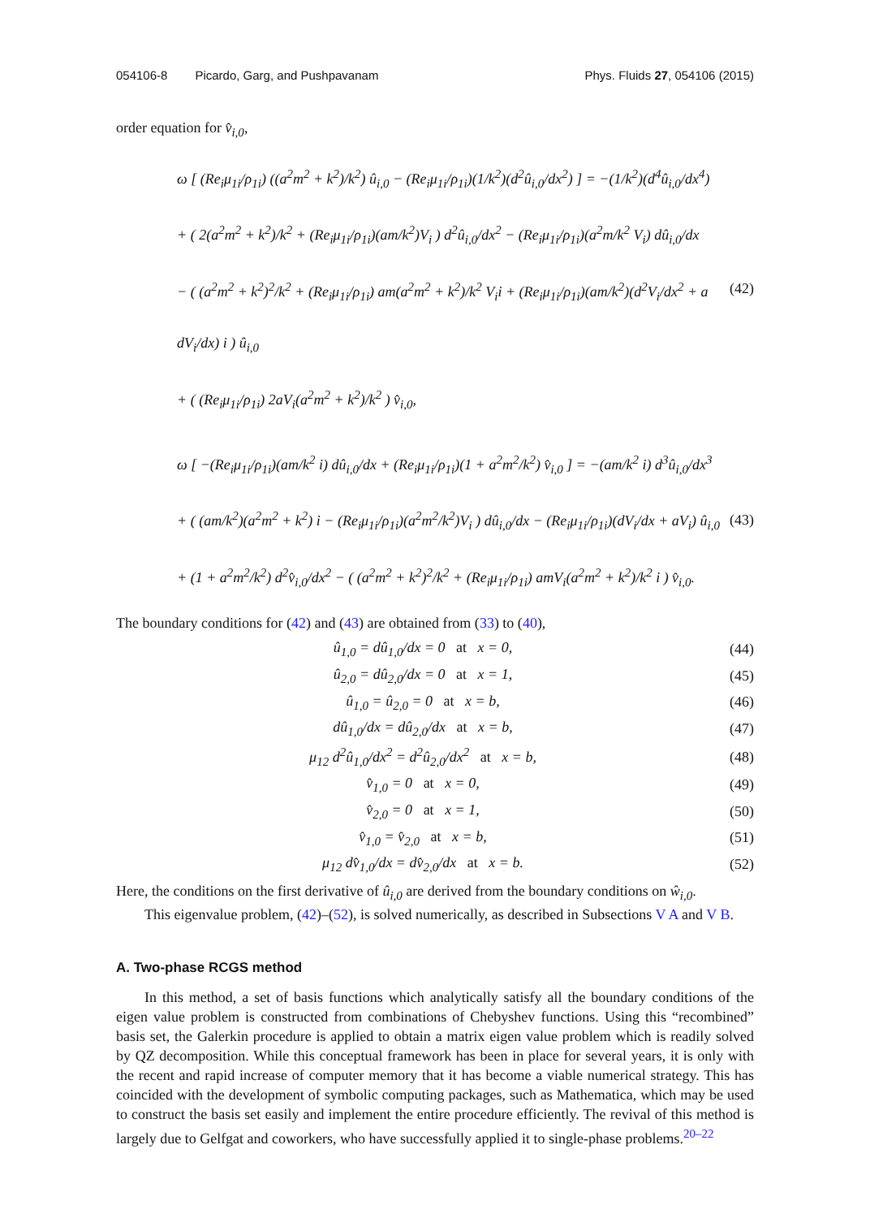054106-8 Picardo, Garg, and Pushpavanam
Phys. Fluids 27, 054106 (2015)
order equation for v̂<sub>i,0</sub>,
ω [ (Re<sub>i</sub>μ<sub>1i</sub>/ρ<sub>1i</sub>) ((a<sup>2</sup>m<sup>2</sup> + k<sup>2</sup>)/k<sup>2</sup>) û<sub>i,0</sub> − (Re<sub>i</sub>μ<sub>1i</sub>/ρ<sub>1i</sub>)(1/k<sup>2</sup>)(d<sup>2</sup>û<sub>i,0</sub>/dx<sup>2</sup>) ] = −(1/k<sup>2</sup>)(d<sup>4</sup>û<sub>i,0</sub>/dx<sup>4</sup>)
+ ( 2(a<sup>2</sup>m<sup>2</sup> + k<sup>2</sup>)/k<sup>2</sup> + (Re<sub>i</sub>μ<sub>1i</sub>/ρ<sub>1i</sub>)(am/k<sup>2</sup>)V<sub>i</sub> ) d<sup>2</sup>û<sub>i,0</sub>/dx<sup>2</sup> − (Re<sub>i</sub>μ<sub>1i</sub>/ρ<sub>1i</sub>)(a<sup>2</sup>m/k<sup>2</sup> V<sub>i</sub>) dû<sub>i,0</sub>/dx
− ( (a<sup>2</sup>m<sup>2</sup> + k<sup>2</sup>)<sup>2</sup>/k<sup>2</sup> + (Re<sub>i</sub>μ<sub>1i</sub>/ρ<sub>1i</sub>) am(a<sup>2</sup>m<sup>2</sup> + k<sup>2</sup>)/k<sup>2</sup> V<sub>i</sub>i + (Re<sub>i</sub>μ<sub>1i</sub>/ρ<sub>1i</sub>)(am/k<sup>2</sup>)(d<sup>2</sup>V<sub>i</sub>/dx<sup>2</sup> + a dV<sub>i</sub>/dx) i ) û<sub>i,0</sub>
+ ( (Re<sub>i</sub>μ<sub>1i</sub>/ρ<sub>1i</sub>) 2aV<sub>i</sub>(a<sup>2</sup>m<sup>2</sup> + k<sup>2</sup>)/k<sup>2</sup> ) v̂<sub>i,0</sub>,
(42)
ω [ −(Re<sub>i</sub>μ<sub>1i</sub>/ρ<sub>1i</sub>)(am/k<sup>2</sup> i) dû<sub>i,0</sub>/dx + (Re<sub>i</sub>μ<sub>1i</sub>/ρ<sub>1i</sub>)(1 + a<sup>2</sup>m<sup>2</sup>/k<sup>2</sup>) v̂<sub>i,0</sub> ] = −(am/k<sup>2</sup> i) d<sup>3</sup>û<sub>i,0</sub>/dx<sup>3</sup>
+ ( (am/k<sup>2</sup>)(a<sup>2</sup>m<sup>2</sup> + k<sup>2</sup>) i − (Re<sub>i</sub>μ<sub>1i</sub>/ρ<sub>1i</sub>)(a<sup>2</sup>m<sup>2</sup>/k<sup>2</sup>)V<sub>i</sub> ) dû<sub>i,0</sub>/dx − (Re<sub>i</sub>μ<sub>1i</sub>/ρ<sub>1i</sub>)(dV<sub>i</sub>/dx + aV<sub>i</sub>) û<sub>i,0</sub>
+ (1 + a<sup>2</sup>m<sup>2</sup>/k<sup>2</sup>) d<sup>2</sup>v̂<sub>i,0</sub>/dx<sup>2</sup> − ( (a<sup>2</sup>m<sup>2</sup> + k<sup>2</sup>)<sup>2</sup>/k<sup>2</sup> + (Re<sub>i</sub>μ<sub>1i</sub>/ρ<sub>1i</sub>) amV<sub>i</sub>(a<sup>2</sup>m<sup>2</sup> + k<sup>2</sup>)/k<sup>2</sup> i ) v̂<sub>i,0</sub>.
(43)
The boundary conditions for (42) and (43) are obtained from (33) to (40),
û<sub>1,0</sub> = dû<sub>1,0</sub>/dx = 0 at x = 0,
(44)
û<sub>2,0</sub> = dû<sub>2,0</sub>/dx = 0 at x = 1,
(45)
û<sub>1,0</sub> = û<sub>2,0</sub> = 0 at x = b, (46)
dû<sub>1,0</sub>/dx = dû<sub>2,0</sub>/dx at x = b,
(47)
μ<sub>12</sub> d<sup>2</sup>û<sub>1,0</sub>/dx<sup>2</sup> = d<sup>2</sup>û<sub>2,0</sub>/dx<sup>2</sup> at x = b,
(48)
v̂<sub>1,0</sub> = 0 at x = 0, (49)
v̂<sub>2,0</sub> = 0 at x = 1, (50)
v̂<sub>1,0</sub> = v̂<sub>2,0</sub> at x = b, (51)
μ<sub>12</sub> dv̂<sub>1,0</sub>/dx = dv̂<sub>2,0</sub>/dx at x = b.
(52)
Here, the conditions on the first derivative of û<sub>i,0</sub> are derived from the boundary conditions on ŵ<sub>i,0</sub>.
This eigenvalue problem, (42)–(52), is solved numerically, as described in Subsections V A and V B.
A. Two-phase RCGS method
In this method, a set of basis functions which analytically satisfy all the boundary conditions of the eigen value problem is constructed from combinations of Chebyshev functions. Using this “recombined” basis set, the Galerkin procedure is applied to obtain a matrix eigen value problem which is readily solved by QZ decomposition. While this conceptual framework has been in place for several years, it is only with the recent and rapid increase of computer memory that it has become a viable numerical strategy. This has coincided with the development of symbolic computing packages, such as Mathematica, which may be used to construct the basis set easily and implement the entire procedure efficiently. The revival of this method is largely due to Gelfgat and coworkers, who have successfully applied it to single-phase problems.<sup>20–22</sup>